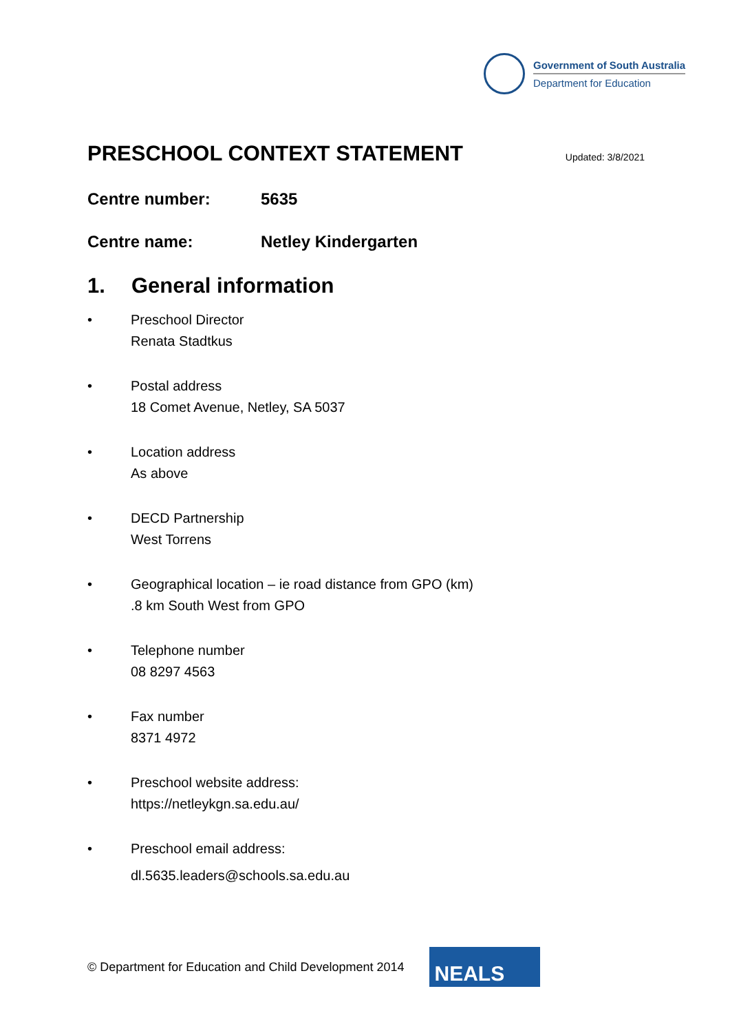Government of South Australia
Department for Education
PRESCHOOL CONTEXT STATEMENT Updated: 3/8/2021
Centre number: 5635
Centre name: Netley Kindergarten
1. General information
• Preschool Director
Renata Stadtkus
• Postal address
18 Comet Avenue, Netley, SA 5037
• Location address
As above
• DECD Partnership
West Torrens
• Geographical location – ie road distance from GPO (km)
.8 km South West from GPO
• Telephone number
08 8297 4563
• Fax number
8371 4972
• Preschool website address:
https://netleykgn.sa.edu.au/
• Preschool email address:
dl.5635.leaders@schools.sa.edu.au
© Department for Education and Child Development 2014
NEALS